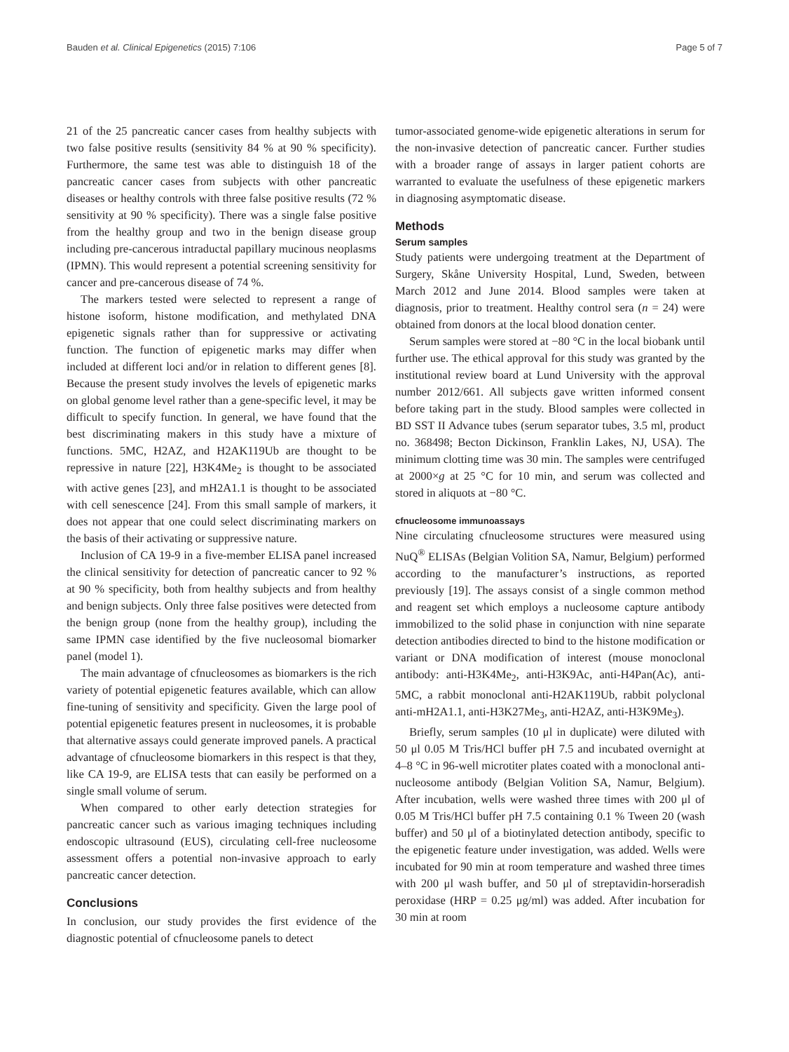Bauden et al. Clinical Epigenetics (2015) 7:106 Page 5 of 7
21 of the 25 pancreatic cancer cases from healthy subjects with two false positive results (sensitivity 84 % at 90 % specificity). Furthermore, the same test was able to distinguish 18 of the pancreatic cancer cases from subjects with other pancreatic diseases or healthy controls with three false positive results (72 % sensitivity at 90 % specificity). There was a single false positive from the healthy group and two in the benign disease group including pre-cancerous intraductal papillary mucinous neoplasms (IPMN). This would represent a potential screening sensitivity for cancer and pre-cancerous disease of 74 %.
The markers tested were selected to represent a range of histone isoform, histone modification, and methylated DNA epigenetic signals rather than for suppressive or activating function. The function of epigenetic marks may differ when included at different loci and/or in relation to different genes [8]. Because the present study involves the levels of epigenetic marks on global genome level rather than a gene-specific level, it may be difficult to specify function. In general, we have found that the best discriminating makers in this study have a mixture of functions. 5MC, H2AZ, and H2AK119Ub are thought to be repressive in nature [22], H3K4Me<sub>2</sub> is thought to be associated with active genes [23], and mH2A1.1 is thought to be associated with cell senescence [24]. From this small sample of markers, it does not appear that one could select discriminating markers on the basis of their activating or suppressive nature.
Inclusion of CA 19-9 in a five-member ELISA panel increased the clinical sensitivity for detection of pancreatic cancer to 92 % at 90 % specificity, both from healthy subjects and from healthy and benign subjects. Only three false positives were detected from the benign group (none from the healthy group), including the same IPMN case identified by the five nucleosomal biomarker panel (model 1).
The main advantage of cfnucleosomes as biomarkers is the rich variety of potential epigenetic features available, which can allow fine-tuning of sensitivity and specificity. Given the large pool of potential epigenetic features present in nucleosomes, it is probable that alternative assays could generate improved panels. A practical advantage of cfnucleosome biomarkers in this respect is that they, like CA 19-9, are ELISA tests that can easily be performed on a single small volume of serum.
When compared to other early detection strategies for pancreatic cancer such as various imaging techniques including endoscopic ultrasound (EUS), circulating cell-free nucleosome assessment offers a potential non-invasive approach to early pancreatic cancer detection.
Conclusions
In conclusion, our study provides the first evidence of the diagnostic potential of cfnucleosome panels to detect
tumor-associated genome-wide epigenetic alterations in serum for the non-invasive detection of pancreatic cancer. Further studies with a broader range of assays in larger patient cohorts are warranted to evaluate the usefulness of these epigenetic markers in diagnosing asymptomatic disease.
Methods
Serum samples
Study patients were undergoing treatment at the Department of Surgery, Skåne University Hospital, Lund, Sweden, between March 2012 and June 2014. Blood samples were taken at diagnosis, prior to treatment. Healthy control sera (n = 24) were obtained from donors at the local blood donation center.
Serum samples were stored at −80 °C in the local biobank until further use. The ethical approval for this study was granted by the institutional review board at Lund University with the approval number 2012/661. All subjects gave written informed consent before taking part in the study. Blood samples were collected in BD SST II Advance tubes (serum separator tubes, 3.5 ml, product no. 368498; Becton Dickinson, Franklin Lakes, NJ, USA). The minimum clotting time was 30 min. The samples were centrifuged at 2000×g at 25 °C for 10 min, and serum was collected and stored in aliquots at −80 °C.
cfnucleosome immunoassays
Nine circulating cfnucleosome structures were measured using NuQ<sup>®</sup> ELISAs (Belgian Volition SA, Namur, Belgium) performed according to the manufacturer’s instructions, as reported previously [19]. The assays consist of a single common method and reagent set which employs a nucleosome capture antibody immobilized to the solid phase in conjunction with nine separate detection antibodies directed to bind to the histone modification or variant or DNA modification of interest (mouse monoclonal antibody: anti-H3K4Me<sub>2</sub>, anti-H3K9Ac, anti-H4Pan(Ac), anti-5MC, a rabbit monoclonal anti-H2AK119Ub, rabbit polyclonal anti-mH2A1.1, anti-H3K27Me<sub>3</sub>, anti-H2AZ, anti-H3K9Me<sub>3</sub>).
Briefly, serum samples (10 μl in duplicate) were diluted with 50 μl 0.05 M Tris/HCl buffer pH 7.5 and incubated overnight at 4–8 °C in 96-well microtiter plates coated with a monoclonal anti-nucleosome antibody (Belgian Volition SA, Namur, Belgium). After incubation, wells were washed three times with 200 μl of 0.05 M Tris/HCl buffer pH 7.5 containing 0.1 % Tween 20 (wash buffer) and 50 μl of a biotinylated detection antibody, specific to the epigenetic feature under investigation, was added. Wells were incubated for 90 min at room temperature and washed three times with 200 μl wash buffer, and 50 μl of streptavidin-horseradish peroxidase (HRP = 0.25 μg/ml) was added. After incubation for 30 min at room